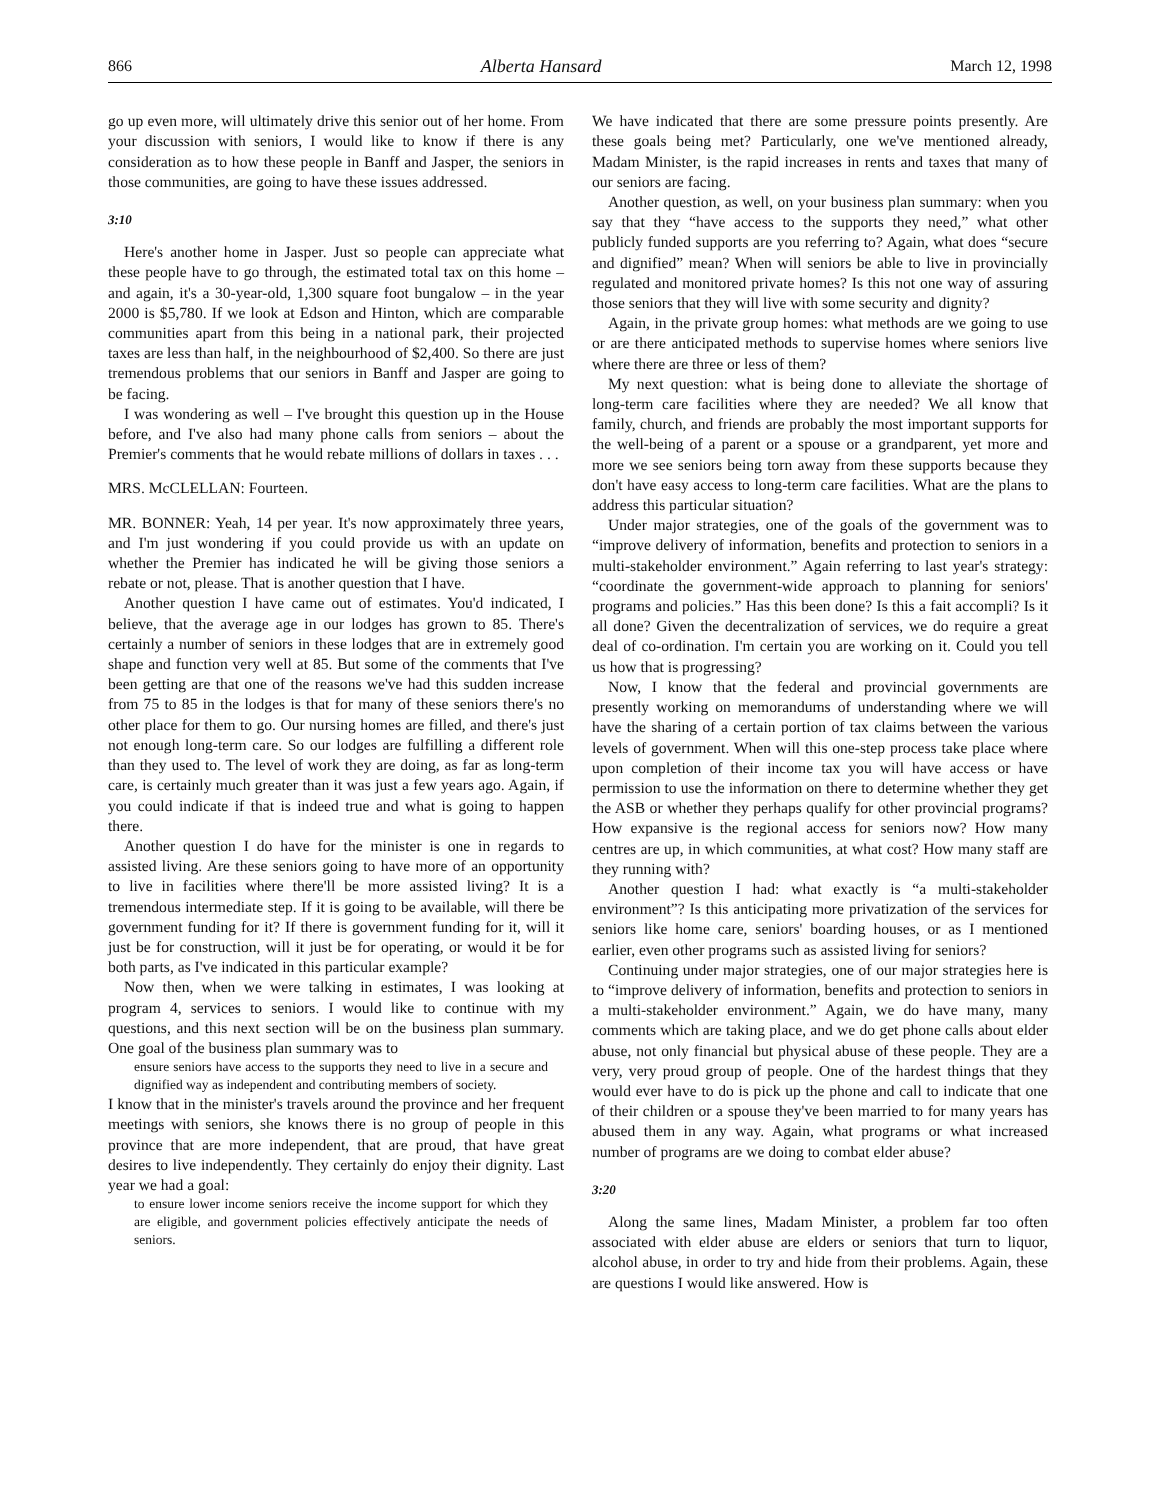866 Alberta Hansard March 12, 1998
go up even more, will ultimately drive this senior out of her home. From your discussion with seniors, I would like to know if there is any consideration as to how these people in Banff and Jasper, the seniors in those communities, are going to have these issues addressed.
3:10
Here's another home in Jasper. Just so people can appreciate what these people have to go through, the estimated total tax on this home – and again, it's a 30-year-old, 1,300 square foot bungalow – in the year 2000 is $5,780. If we look at Edson and Hinton, which are comparable communities apart from this being in a national park, their projected taxes are less than half, in the neighbourhood of $2,400. So there are just tremendous problems that our seniors in Banff and Jasper are going to be facing.
I was wondering as well – I've brought this question up in the House before, and I've also had many phone calls from seniors – about the Premier's comments that he would rebate millions of dollars in taxes . . .
MRS. McCLELLAN: Fourteen.
MR. BONNER: Yeah, 14 per year. It's now approximately three years, and I'm just wondering if you could provide us with an update on whether the Premier has indicated he will be giving those seniors a rebate or not, please. That is another question that I have.
Another question I have came out of estimates. You'd indicated, I believe, that the average age in our lodges has grown to 85. There's certainly a number of seniors in these lodges that are in extremely good shape and function very well at 85. But some of the comments that I've been getting are that one of the reasons we've had this sudden increase from 75 to 85 in the lodges is that for many of these seniors there's no other place for them to go. Our nursing homes are filled, and there's just not enough long-term care. So our lodges are fulfilling a different role than they used to. The level of work they are doing, as far as long-term care, is certainly much greater than it was just a few years ago. Again, if you could indicate if that is indeed true and what is going to happen there.
Another question I do have for the minister is one in regards to assisted living. Are these seniors going to have more of an opportunity to live in facilities where there'll be more assisted living? It is a tremendous intermediate step. If it is going to be available, will there be government funding for it? If there is government funding for it, will it just be for construction, will it just be for operating, or would it be for both parts, as I've indicated in this particular example?
Now then, when we were talking in estimates, I was looking at program 4, services to seniors. I would like to continue with my questions, and this next section will be on the business plan summary. One goal of the business plan summary was to
ensure seniors have access to the supports they need to live in a secure and dignified way as independent and contributing members of society.
I know that in the minister's travels around the province and her frequent meetings with seniors, she knows there is no group of people in this province that are more independent, that are proud, that have great desires to live independently. They certainly do enjoy their dignity. Last year we had a goal:
to ensure lower income seniors receive the income support for which they are eligible, and government policies effectively anticipate the needs of seniors.
We have indicated that there are some pressure points presently. Are these goals being met? Particularly, one we've mentioned already, Madam Minister, is the rapid increases in rents and taxes that many of our seniors are facing.
Another question, as well, on your business plan summary: when you say that they “have access to the supports they need,” what other publicly funded supports are you referring to? Again, what does “secure and dignified” mean? When will seniors be able to live in provincially regulated and monitored private homes? Is this not one way of assuring those seniors that they will live with some security and dignity?
Again, in the private group homes: what methods are we going to use or are there anticipated methods to supervise homes where seniors live where there are three or less of them?
My next question: what is being done to alleviate the shortage of long-term care facilities where they are needed? We all know that family, church, and friends are probably the most important supports for the well-being of a parent or a spouse or a grandparent, yet more and more we see seniors being torn away from these supports because they don't have easy access to long-term care facilities. What are the plans to address this particular situation?
Under major strategies, one of the goals of the government was to “improve delivery of information, benefits and protection to seniors in a multi-stakeholder environment.” Again referring to last year's strategy: “coordinate the government-wide approach to planning for seniors' programs and policies.” Has this been done? Is this a fait accompli? Is it all done? Given the decentralization of services, we do require a great deal of co-ordination. I'm certain you are working on it. Could you tell us how that is progressing?
Now, I know that the federal and provincial governments are presently working on memorandums of understanding where we will have the sharing of a certain portion of tax claims between the various levels of government. When will this one-step process take place where upon completion of their income tax you will have access or have permission to use the information on there to determine whether they get the ASB or whether they perhaps qualify for other provincial programs? How expansive is the regional access for seniors now? How many centres are up, in which communities, at what cost? How many staff are they running with?
Another question I had: what exactly is “a multi-stakeholder environment”? Is this anticipating more privatization of the services for seniors like home care, seniors' boarding houses, or as I mentioned earlier, even other programs such as assisted living for seniors?
Continuing under major strategies, one of our major strategies here is to “improve delivery of information, benefits and protection to seniors in a multi-stakeholder environment.” Again, we do have many, many comments which are taking place, and we do get phone calls about elder abuse, not only financial but physical abuse of these people. They are a very, very proud group of people. One of the hardest things that they would ever have to do is pick up the phone and call to indicate that one of their children or a spouse they've been married to for many years has abused them in any way. Again, what programs or what increased number of programs are we doing to combat elder abuse?
3:20
Along the same lines, Madam Minister, a problem far too often associated with elder abuse are elders or seniors that turn to liquor, alcohol abuse, in order to try and hide from their problems. Again, these are questions I would like answered. How is